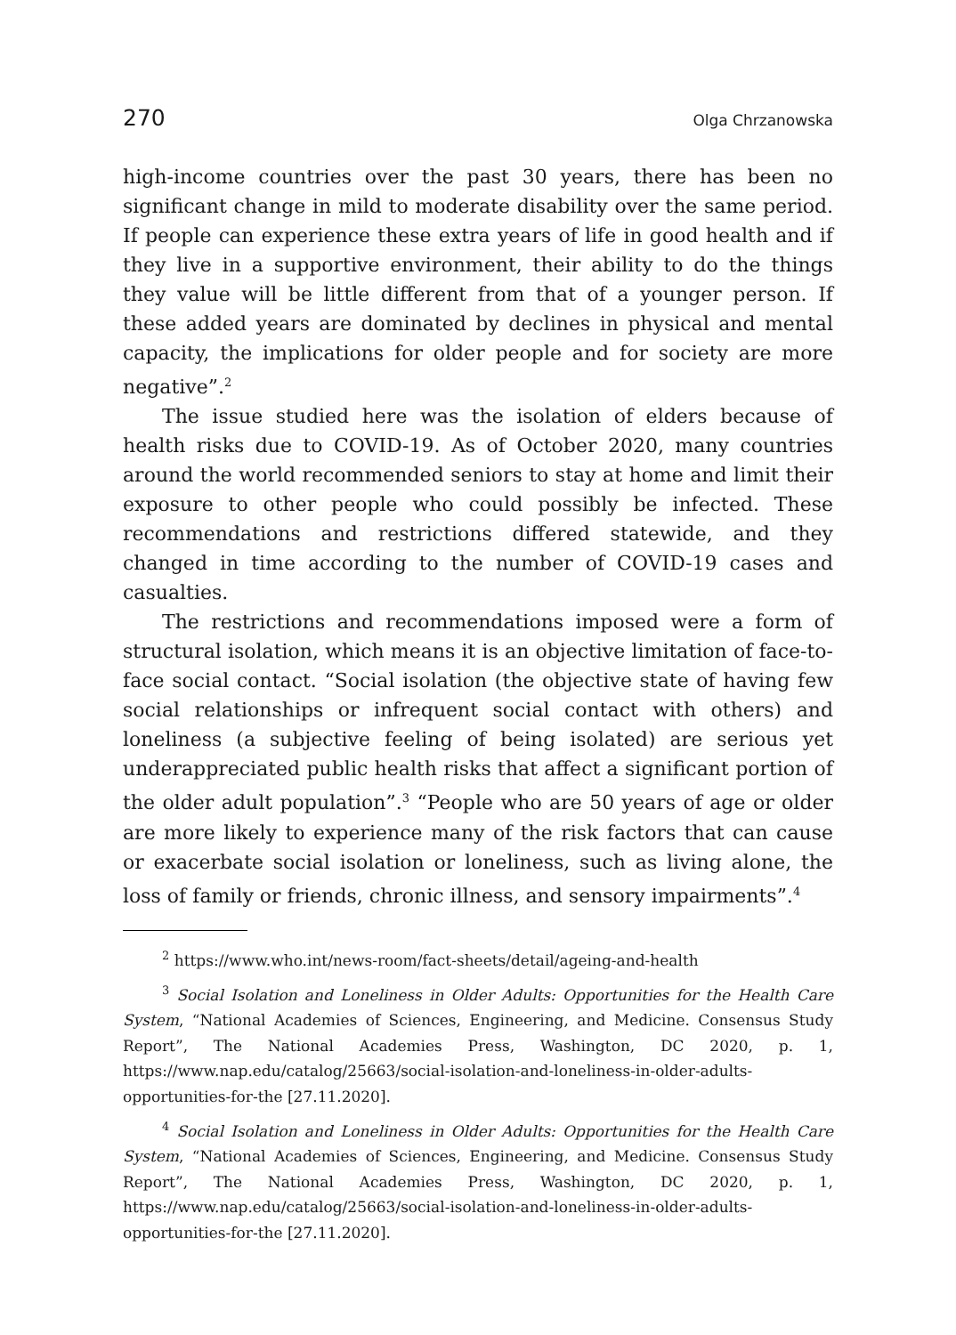270 Olga Chrzanowska
high-income countries over the past 30 years, there has been no significant change in mild to moderate disability over the same period. If people can experience these extra years of life in good health and if they live in a supportive environment, their ability to do the things they value will be little different from that of a younger person. If these added years are dominated by declines in physical and mental capacity, the implications for older people and for society are more negative”.<sup>2</sup>
The issue studied here was the isolation of elders because of health risks due to COVID-19. As of October 2020, many countries around the world recommended seniors to stay at home and limit their exposure to other people who could possibly be infected. These recommendations and restrictions differed statewide, and they changed in time according to the number of COVID-19 cases and casualties.
The restrictions and recommendations imposed were a form of structural isolation, which means it is an objective limitation of face-to-face social contact. “Social isolation (the objective state of having few social relationships or infrequent social contact with others) and loneliness (a subjective feeling of being isolated) are serious yet underappreciated public health risks that affect a significant portion of the older adult population”.<sup>3</sup> “People who are 50 years of age or older are more likely to experience many of the risk factors that can cause or exacerbate social isolation or loneliness, such as living alone, the loss of family or friends, chronic illness, and sensory impairments”.<sup>4</sup>
<sup>2</sup> https://www.who.int/news-room/fact-sheets/detail/ageing-and-health
<sup>3</sup> Social Isolation and Loneliness in Older Adults: Opportunities for the Health Care System, “National Academies of Sciences, Engineering, and Medicine. Consensus Study Report”, The National Academies Press, Washington, DC 2020, p. 1, https://www.nap.edu/catalog/25663/social-isolation-and-loneliness-in-older-adults-opportunities-for-the [27.11.2020].
<sup>4</sup> Social Isolation and Loneliness in Older Adults: Opportunities for the Health Care System, “National Academies of Sciences, Engineering, and Medicine. Consensus Study Report”, The National Academies Press, Washington, DC 2020, p. 1, https://www.nap.edu/catalog/25663/social-isolation-and-loneliness-in-older-adults-opportunities-for-the [27.11.2020].